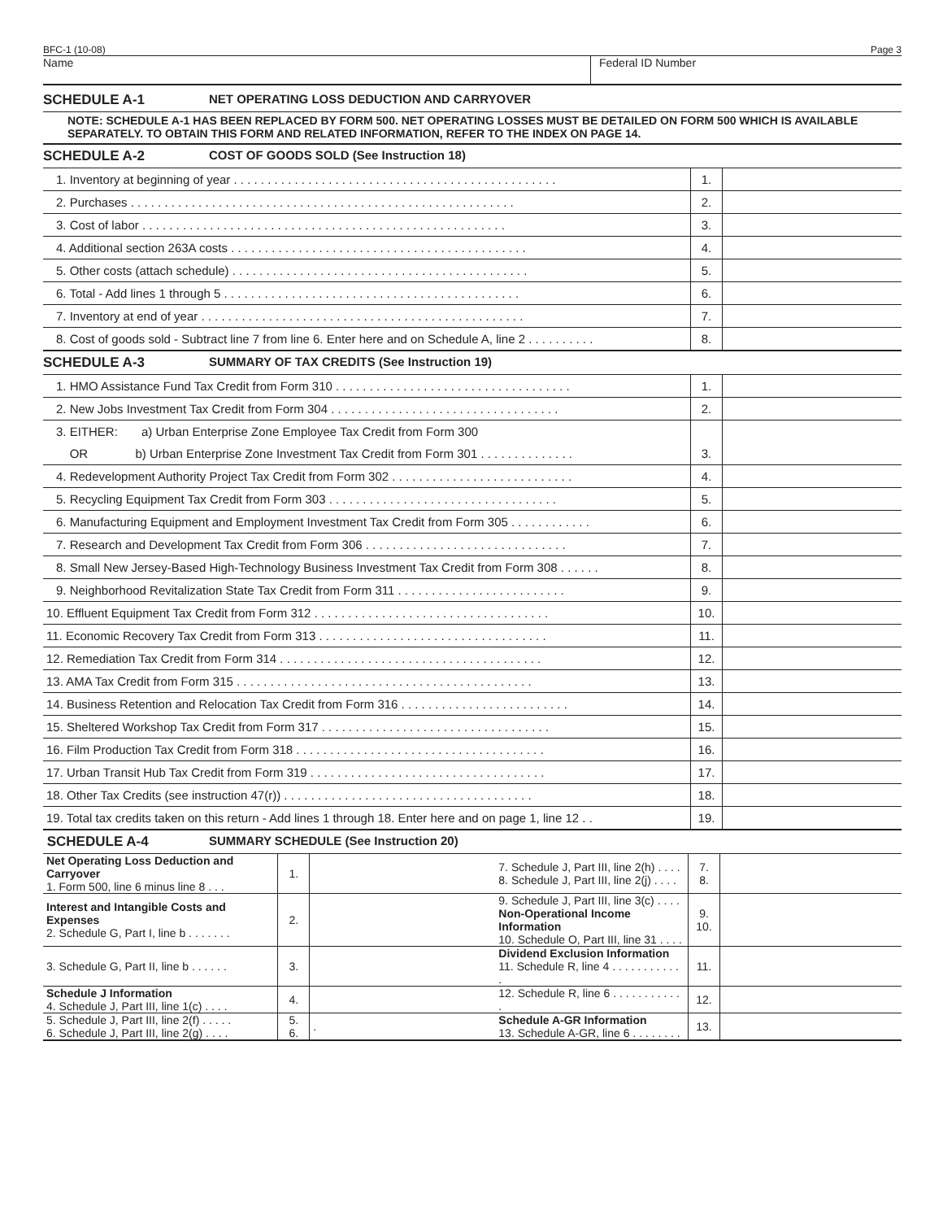BFC-1 (10-08) Page 3
Name Federal ID Number
SCHEDULE A-1 NET OPERATING LOSS DEDUCTION AND CARRYOVER
NOTE: SCHEDULE A-1 HAS BEEN REPLACED BY FORM 500. NET OPERATING LOSSES MUST BE DETAILED ON FORM 500 WHICH IS AVAILABLE SEPARATELY. TO OBTAIN THIS FORM AND RELATED INFORMATION, REFER TO THE INDEX ON PAGE 14.
SCHEDULE A-2 COST OF GOODS SOLD (See Instruction 18)
| 1. Inventory at beginning of year . . . . . . . . . . . . . . . . . . . . . . . . . . . . . . . . . . . . . . . . . . . . . . . . | 1. | |
| 2. Purchases . . . . . . . . . . . . . . . . . . . . . . . . . . . . . . . . . . . . . . . . . . . . . . . . . . . . . . . . . | 2. | |
| 3. Cost of labor . . . . . . . . . . . . . . . . . . . . . . . . . . . . . . . . . . . . . . . . . . . . . . . . . . . . . . | 3. | |
| 4. Additional section 263A costs . . . . . . . . . . . . . . . . . . . . . . . . . . . . . . . . . . . . . . . . . . . . | 4. | |
| 5. Other costs (attach schedule) . . . . . . . . . . . . . . . . . . . . . . . . . . . . . . . . . . . . . . . . . . . . | 5. | |
| 6. Total - Add lines 1 through 5 . . . . . . . . . . . . . . . . . . . . . . . . . . . . . . . . . . . . . . . . . . . . | 6. | |
| 7. Inventory at end of year . . . . . . . . . . . . . . . . . . . . . . . . . . . . . . . . . . . . . . . . . . . . . . . . | 7. | |
| 8. Cost of goods sold - Subtract line 7 from line 6. Enter here and on Schedule A, line 2 . . . . . . . . . . | 8. | |
SCHEDULE A-3 SUMMARY OF TAX CREDITS (See Instruction 19)
| 1. HMO Assistance Fund Tax Credit from Form 310 . . . . . . . . . . . . . . . . . . . . . . . . . . . . . . . . . . . | 1. | |
| 2. New Jobs Investment Tax Credit from Form 304 . . . . . . . . . . . . . . . . . . . . . . . . . . . . . . . . . . | 2. | |
| 3. EITHER: a) Urban Enterprise Zone Employee Tax Credit from Form 300 | | |
| OR b) Urban Enterprise Zone Investment Tax Credit from Form 301 . . . . . . . . . . . . . . | 3. | |
| 4. Redevelopment Authority Project Tax Credit from Form 302 . . . . . . . . . . . . . . . . . . . . . . . . . . . | 4. | |
| 5. Recycling Equipment Tax Credit from Form 303 . . . . . . . . . . . . . . . . . . . . . . . . . . . . . . . . . . | 5. | |
| 6. Manufacturing Equipment and Employment Investment Tax Credit from Form 305 . . . . . . . . . . . . | 6. | |
| 7. Research and Development Tax Credit from Form 306 . . . . . . . . . . . . . . . . . . . . . . . . . . . . . . | 7. | |
| 8. Small New Jersey-Based High-Technology Business Investment Tax Credit from Form 308 . . . . . . | 8. | |
| 9. Neighborhood Revitalization State Tax Credit from Form 311 . . . . . . . . . . . . . . . . . . . . . . . . . | 9. | |
| 10. Effluent Equipment Tax Credit from Form 312 . . . . . . . . . . . . . . . . . . . . . . . . . . . . . . . . . . . | 10. | |
| 11. Economic Recovery Tax Credit from Form 313 . . . . . . . . . . . . . . . . . . . . . . . . . . . . . . . . . . | 11. | |
| 12. Remediation Tax Credit from Form 314 . . . . . . . . . . . . . . . . . . . . . . . . . . . . . . . . . . . . . . . | 12. | |
| 13. AMA Tax Credit from Form 315 . . . . . . . . . . . . . . . . . . . . . . . . . . . . . . . . . . . . . . . . . . . . | 13. | |
| 14. Business Retention and Relocation Tax Credit from Form 316 . . . . . . . . . . . . . . . . . . . . . . . . . | 14. | |
| 15. Sheltered Workshop Tax Credit from Form 317 . . . . . . . . . . . . . . . . . . . . . . . . . . . . . . . . . . | 15. | |
| 16. Film Production Tax Credit from Form 318 . . . . . . . . . . . . . . . . . . . . . . . . . . . . . . . . . . . . . | 16. | |
| 17. Urban Transit Hub Tax Credit from Form 319 . . . . . . . . . . . . . . . . . . . . . . . . . . . . . . . . . . . | 17. | |
| 18. Other Tax Credits (see instruction 47(r)) . . . . . . . . . . . . . . . . . . . . . . . . . . . . . . . . . . . . . | 18. | |
| 19. Total tax credits taken on this return - Add lines 1 through 18. Enter here and on page 1, line 12 . . | 19. | |
SCHEDULE A-4 SUMMARY SCHEDULE (See Instruction 20)
| Net Operating Loss Deduction and Carryover 1. Form 500, line 6 minus line 8 . . . | 1. | | 7. Schedule J, Part III, line 2(h) . . . . 8. Schedule J, Part III, line 2(j) . . . . | 7. 8. | |
| Interest and Intangible Costs and Expenses 2. Schedule G, Part I, line b . . . . . . . | 2. | | 9. Schedule J, Part III, line 3(c) . . . . Non-Operational Income Information 10. Schedule O, Part III, line 31 . . . . | 9. 10. | |
| 3. Schedule G, Part II, line b . . . . . . | 3. | | Dividend Exclusion Information 11. Schedule R, line 4 . . . . . . . . . . . . | 11. | |
| Schedule J Information 4. Schedule J, Part III, line 1(c) . . . . | 4. | | 12. Schedule R, line 6 . . . . . . . . . . . . | 12. | |
| 5. Schedule J, Part III, line 2(f) . . . . . 6. Schedule J, Part III, line 2(g) . . . . | 5. 6. | . | Schedule A-GR Information 13. Schedule A-GR, line 6 . . . . . . . . | 13. | |